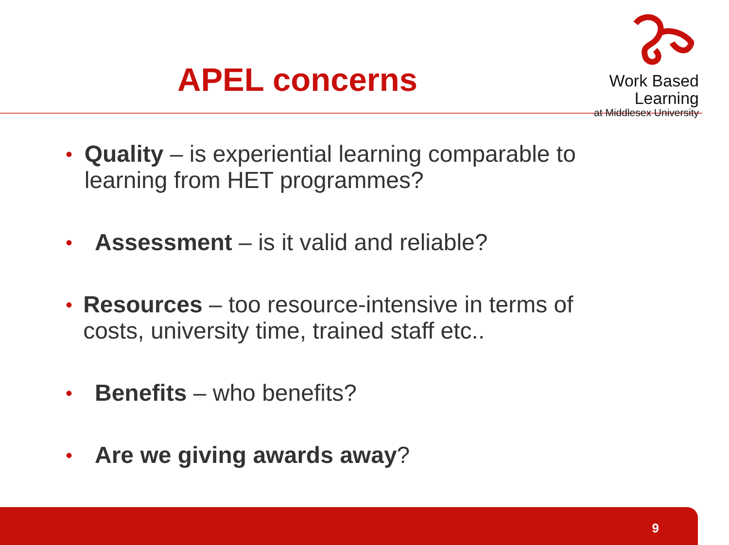APEL concerns
Work Based Learning
at Middlesex University
• Quality – is experiential learning comparable to learning from HET programmes?
• Assessment – is it valid and reliable?
• Resources – too resource-intensive in terms of costs, university time, trained staff etc..
• Benefits – who benefits?
• Are we giving awards away?
9